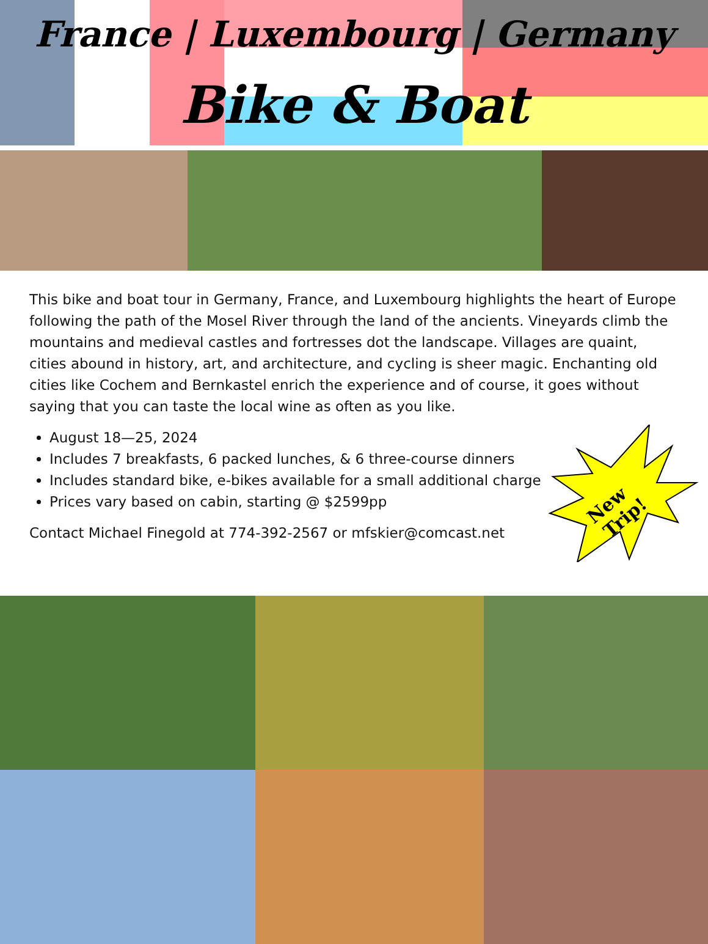France | Luxembourg | Germany
Bike & Boat
This bike and boat tour in Germany, France, and Luxembourg highlights the heart of Europe following the path of the Mosel River through the land of the ancients. Vineyards climb the mountains and medieval castles and fortresses dot the landscape. Villages are quaint, cities abound in history, art, and architecture, and cycling is sheer magic. Enchanting old cities like Cochem and Bernkastel enrich the experience and of course, it goes without saying that you can taste the local wine as often as you like.
August 18—25, 2024
Includes 7 breakfasts, 6 packed lunches, & 6 three-course dinners
Includes standard bike, e-bikes available for a small additional charge
Prices vary based on cabin, starting @ $2599pp
Contact Michael Finegold at 774-392-2567 or mfskier@comcast.net
New
Trip!